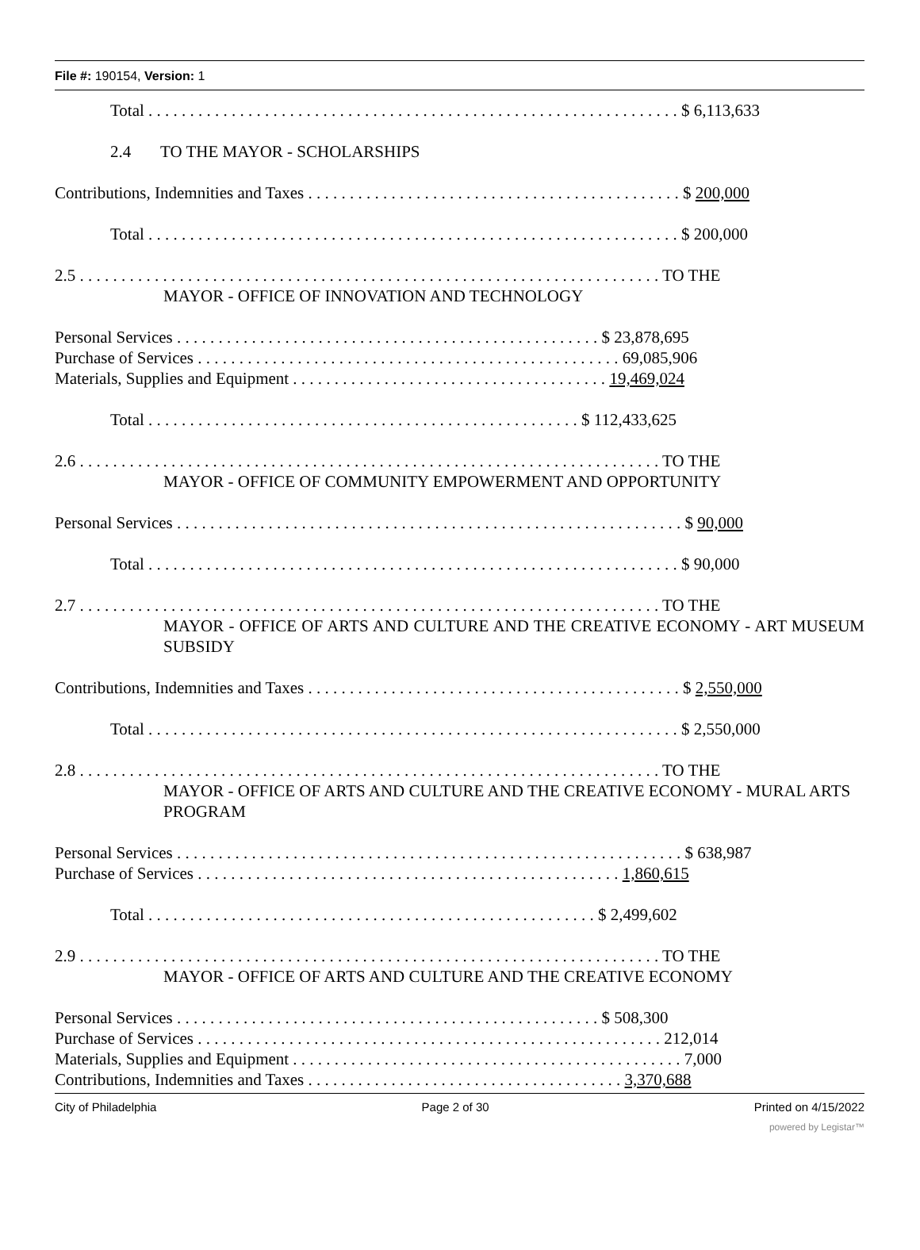File #: 190154, Version: 1
Total . . . . . . . . . . . . . . . . . . . . . . . . . . . . . . . . . . . . . . . . . . . . . . . . . . . . . . . . . . . . . . . . $ 6,113,633
2.4 TO THE MAYOR - SCHOLARSHIPS
Contributions, Indemnities and Taxes . . . . . . . . . . . . . . . . . . . . . . . . . . . . . . . . . . . . . . . . . . . . . $ 200,000
Total . . . . . . . . . . . . . . . . . . . . . . . . . . . . . . . . . . . . . . . . . . . . . . . . . . . . . . . . . . . . . . . . $ 200,000
2.5 . . . . . . . . . . . . . . . . . . . . . . . . . . . . . . . . . . . . . . . . . . . . . . . . . . . . . . . . . . . . . . . . . . . . . . TO THE
MAYOR - OFFICE OF INNOVATION AND TECHNOLOGY
Personal Services . . . . . . . . . . . . . . . . . . . . . . . . . . . . . . . . . . . . . . . . . . . . . . . . . . . $ 23,878,695
Purchase of Services . . . . . . . . . . . . . . . . . . . . . . . . . . . . . . . . . . . . . . . . . . . . . . . . . . . 69,085,906
Materials, Supplies and Equipment . . . . . . . . . . . . . . . . . . . . . . . . . . . . . . . . . . . . . . 19,469,024
Total . . . . . . . . . . . . . . . . . . . . . . . . . . . . . . . . . . . . . . . . . . . . . . . . . . . . $ 112,433,625
2.6 . . . . . . . . . . . . . . . . . . . . . . . . . . . . . . . . . . . . . . . . . . . . . . . . . . . . . . . . . . . . . . . . . . . . . . TO THE
MAYOR - OFFICE OF COMMUNITY EMPOWERMENT AND OPPORTUNITY
Personal Services . . . . . . . . . . . . . . . . . . . . . . . . . . . . . . . . . . . . . . . . . . . . . . . . . . . . . . . . . . . . . $ 90,000
Total . . . . . . . . . . . . . . . . . . . . . . . . . . . . . . . . . . . . . . . . . . . . . . . . . . . . . . . . . . . . . . . . $ 90,000
2.7 . . . . . . . . . . . . . . . . . . . . . . . . . . . . . . . . . . . . . . . . . . . . . . . . . . . . . . . . . . . . . . . . . . . . . . TO THE
MAYOR - OFFICE OF ARTS AND CULTURE AND THE CREATIVE ECONOMY - ART MUSEUM SUBSIDY
Contributions, Indemnities and Taxes . . . . . . . . . . . . . . . . . . . . . . . . . . . . . . . . . . . . . . . . . . . . . $ 2,550,000
Total . . . . . . . . . . . . . . . . . . . . . . . . . . . . . . . . . . . . . . . . . . . . . . . . . . . . . . . . . . . . . . . . $ 2,550,000
2.8 . . . . . . . . . . . . . . . . . . . . . . . . . . . . . . . . . . . . . . . . . . . . . . . . . . . . . . . . . . . . . . . . . . . . . . TO THE
MAYOR - OFFICE OF ARTS AND CULTURE AND THE CREATIVE ECONOMY - MURAL ARTS PROGRAM
Personal Services . . . . . . . . . . . . . . . . . . . . . . . . . . . . . . . . . . . . . . . . . . . . . . . . . . . . . . . . . . . . . $ 638,987
Purchase of Services . . . . . . . . . . . . . . . . . . . . . . . . . . . . . . . . . . . . . . . . . . . . . . . . . . . 1,860,615
Total . . . . . . . . . . . . . . . . . . . . . . . . . . . . . . . . . . . . . . . . . . . . . . . . . . . . . . $ 2,499,602
2.9 . . . . . . . . . . . . . . . . . . . . . . . . . . . . . . . . . . . . . . . . . . . . . . . . . . . . . . . . . . . . . . . . . . . . . . TO THE
MAYOR - OFFICE OF ARTS AND CULTURE AND THE CREATIVE ECONOMY
Personal Services . . . . . . . . . . . . . . . . . . . . . . . . . . . . . . . . . . . . . . . . . . . . . . . . . . . $ 508,300
Purchase of Services . . . . . . . . . . . . . . . . . . . . . . . . . . . . . . . . . . . . . . . . . . . . . . . . . . . . . . . . 212,014
Materials, Supplies and Equipment . . . . . . . . . . . . . . . . . . . . . . . . . . . . . . . . . . . . . . . . . . . . . . . 7,000
Contributions, Indemnities and Taxes . . . . . . . . . . . . . . . . . . . . . . . . . . . . . . . . . . . . . . 3,370,688
City of Philadelphia Page 2 of 30 Printed on 4/15/2022
powered by Legistar™